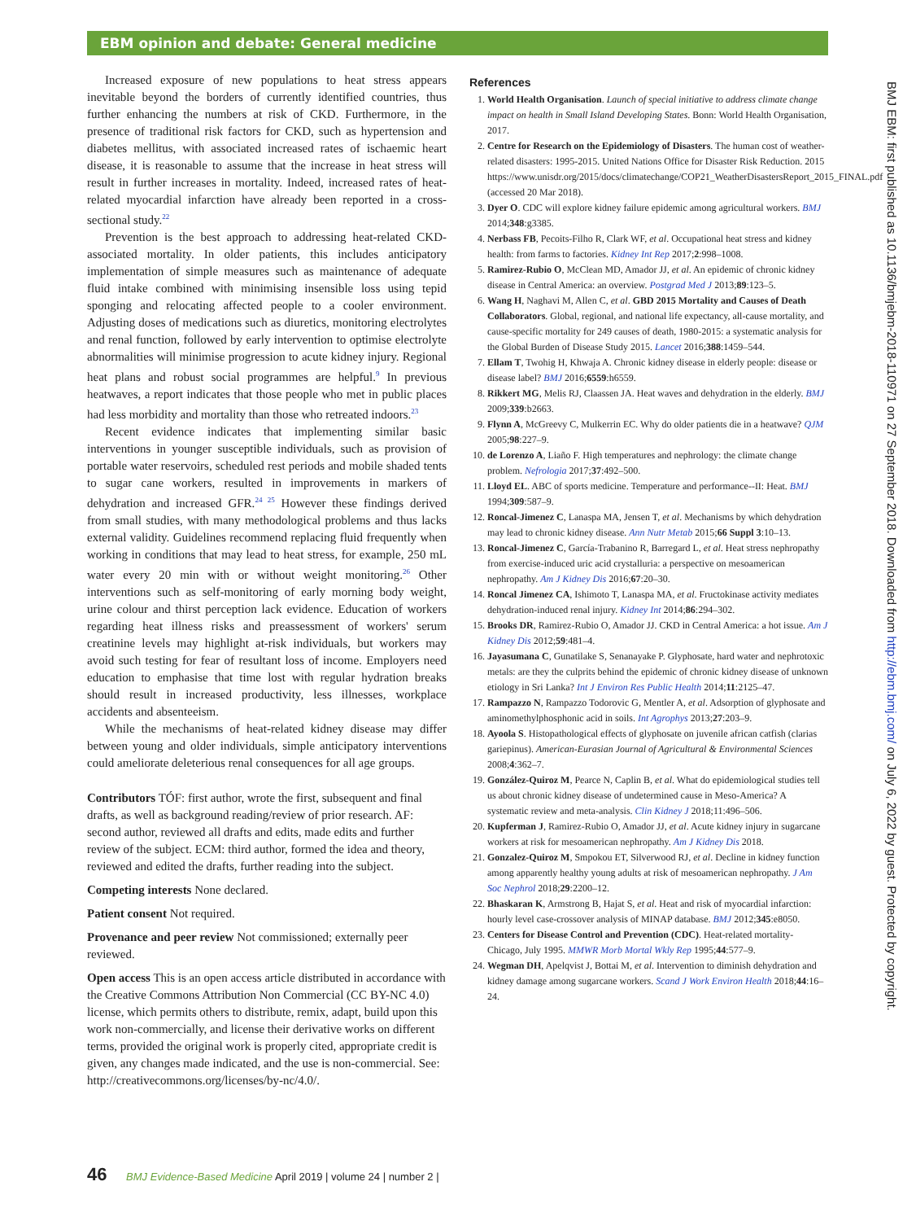EBM opinion and debate: General medicine
Increased exposure of new populations to heat stress appears inevitable beyond the borders of currently identified countries, thus further enhancing the numbers at risk of CKD. Furthermore, in the presence of traditional risk factors for CKD, such as hypertension and diabetes mellitus, with associated increased rates of ischaemic heart disease, it is reasonable to assume that the increase in heat stress will result in further increases in mortality. Indeed, increased rates of heat-related myocardial infarction have already been reported in a cross-sectional study.<sup>22</sup>
Prevention is the best approach to addressing heat-related CKD-associated mortality. In older patients, this includes anticipatory implementation of simple measures such as maintenance of adequate fluid intake combined with minimising insensible loss using tepid sponging and relocating affected people to a cooler environment. Adjusting doses of medications such as diuretics, monitoring electrolytes and renal function, followed by early intervention to optimise electrolyte abnormalities will minimise progression to acute kidney injury. Regional heat plans and robust social programmes are helpful.<sup>9</sup> In previous heatwaves, a report indicates that those people who met in public places had less morbidity and mortality than those who retreated indoors.<sup>23</sup>
Recent evidence indicates that implementing similar basic interventions in younger susceptible individuals, such as provision of portable water reservoirs, scheduled rest periods and mobile shaded tents to sugar cane workers, resulted in improvements in markers of dehydration and increased GFR.<sup>24 25</sup> However these findings derived from small studies, with many methodological problems and thus lacks external validity. Guidelines recommend replacing fluid frequently when working in conditions that may lead to heat stress, for example, 250 mL water every 20 min with or without weight monitoring.<sup>26</sup> Other interventions such as self-monitoring of early morning body weight, urine colour and thirst perception lack evidence. Education of workers regarding heat illness risks and preassessment of workers' serum creatinine levels may highlight at-risk individuals, but workers may avoid such testing for fear of resultant loss of income. Employers need education to emphasise that time lost with regular hydration breaks should result in increased productivity, less illnesses, workplace accidents and absenteeism.
While the mechanisms of heat-related kidney disease may differ between young and older individuals, simple anticipatory interventions could ameliorate deleterious renal consequences for all age groups.
Contributors TÓF: first author, wrote the first, subsequent and final drafts, as well as background reading/review of prior research. AF: second author, reviewed all drafts and edits, made edits and further review of the subject. ECM: third author, formed the idea and theory, reviewed and edited the drafts, further reading into the subject.
Competing interests None declared.
Patient consent Not required.
Provenance and peer review Not commissioned; externally peer reviewed.
Open access This is an open access article distributed in accordance with the Creative Commons Attribution Non Commercial (CC BY-NC 4.0) license, which permits others to distribute, remix, adapt, build upon this work non-commercially, and license their derivative works on different terms, provided the original work is properly cited, appropriate credit is given, any changes made indicated, and the use is non-commercial. See: http://creativecommons.org/licenses/by-nc/4.0/.
References
1. World Health Organisation. Launch of special initiative to address climate change impact on health in Small Island Developing States. Bonn: World Health Organisation, 2017.
2. Centre for Research on the Epidemiology of Disasters. The human cost of weather-related disasters: 1995-2015. United Nations Office for Disaster Risk Reduction. 2015 https://www.unisdr.org/2015/docs/climatechange/COP21_WeatherDisastersReport_2015_FINAL.pdf (accessed 20 Mar 2018).
3. Dyer O. CDC will explore kidney failure epidemic among agricultural workers. BMJ 2014;348:g3385.
4. Nerbass FB, Pecoits-Filho R, Clark WF, et al. Occupational heat stress and kidney health: from farms to factories. Kidney Int Rep 2017;2:998–1008.
5. Ramirez-Rubio O, McClean MD, Amador JJ, et al. An epidemic of chronic kidney disease in Central America: an overview. Postgrad Med J 2013;89:123–5.
6. Wang H, Naghavi M, Allen C, et al. GBD 2015 Mortality and Causes of Death Collaborators. Global, regional, and national life expectancy, all-cause mortality, and cause-specific mortality for 249 causes of death, 1980-2015: a systematic analysis for the Global Burden of Disease Study 2015. Lancet 2016;388:1459–544.
7. Ellam T, Twohig H, Khwaja A. Chronic kidney disease in elderly people: disease or disease label? BMJ 2016;6559:h6559.
8. Rikkert MG, Melis RJ, Claassen JA. Heat waves and dehydration in the elderly. BMJ 2009;339:b2663.
9. Flynn A, McGreevy C, Mulkerrin EC. Why do older patients die in a heatwave? QJM 2005;98:227–9.
10. de Lorenzo A, Liaño F. High temperatures and nephrology: the climate change problem. Nefrologia 2017;37:492–500.
11. Lloyd EL. ABC of sports medicine. Temperature and performance--II: Heat. BMJ 1994;309:587–9.
12. Roncal-Jimenez C, Lanaspa MA, Jensen T, et al. Mechanisms by which dehydration may lead to chronic kidney disease. Ann Nutr Metab 2015;66 Suppl 3:10–13.
13. Roncal-Jimenez C, García-Trabanino R, Barregard L, et al. Heat stress nephropathy from exercise-induced uric acid crystalluria: a perspective on mesoamerican nephropathy. Am J Kidney Dis 2016;67:20–30.
14. Roncal Jimenez CA, Ishimoto T, Lanaspa MA, et al. Fructokinase activity mediates dehydration-induced renal injury. Kidney Int 2014;86:294–302.
15. Brooks DR, Ramirez-Rubio O, Amador JJ. CKD in Central America: a hot issue. Am J Kidney Dis 2012;59:481–4.
16. Jayasumana C, Gunatilake S, Senanayake P. Glyphosate, hard water and nephrotoxic metals: are they the culprits behind the epidemic of chronic kidney disease of unknown etiology in Sri Lanka? Int J Environ Res Public Health 2014;11:2125–47.
17. Rampazzo N, Rampazzo Todorovic G, Mentler A, et al. Adsorption of glyphosate and aminomethylphosphonic acid in soils. Int Agrophys 2013;27:203–9.
18. Ayoola S. Histopathological effects of glyphosate on juvenile african catfish (clarias gariepinus). American-Eurasian Journal of Agricultural & Environmental Sciences 2008;4:362–7.
19. González-Quiroz M, Pearce N, Caplin B, et al. What do epidemiological studies tell us about chronic kidney disease of undetermined cause in Meso-America? A systematic review and meta-analysis. Clin Kidney J 2018;11:496–506.
20. Kupferman J, Ramirez-Rubio O, Amador JJ, et al. Acute kidney injury in sugarcane workers at risk for mesoamerican nephropathy. Am J Kidney Dis 2018.
21. Gonzalez-Quiroz M, Smpokou ET, Silverwood RJ, et al. Decline in kidney function among apparently healthy young adults at risk of mesoamerican nephropathy. J Am Soc Nephrol 2018;29:2200–12.
22. Bhaskaran K, Armstrong B, Hajat S, et al. Heat and risk of myocardial infarction: hourly level case-crossover analysis of MINAP database. BMJ 2012;345:e8050.
23. Centers for Disease Control and Prevention (CDC). Heat-related mortality-Chicago, July 1995. MMWR Morb Mortal Wkly Rep 1995;44:577–9.
24. Wegman DH, Apelqvist J, Bottai M, et al. Intervention to diminish dehydration and kidney damage among sugarcane workers. Scand J Work Environ Health 2018;44:16–24.
BMJ EBM: first published as 10.1136/bmjebm-2018-110971 on 27 September 2018. Downloaded from http://ebm.bmj.com/ on July 6, 2022 by guest. Protected by copyright.
46 BMJ Evidence-Based Medicine April 2019 | volume 24 | number 2 |